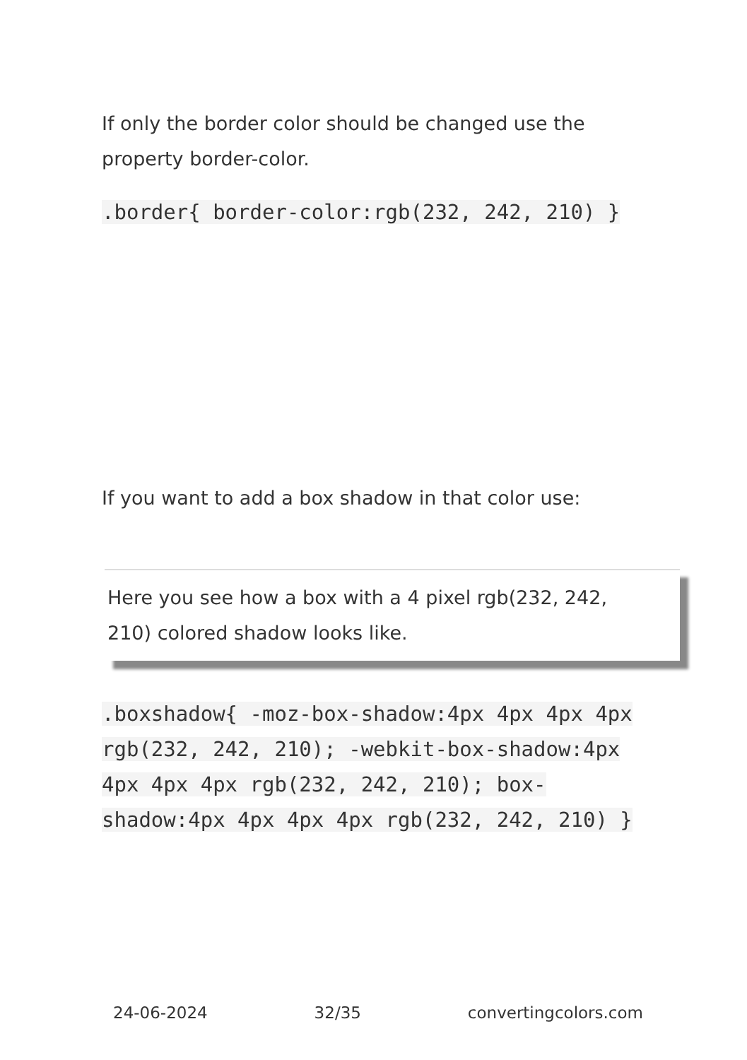If only the border color should be changed use the property border-color.
.border{ border-color:rgb(232, 242, 210) }
If you want to add a box shadow in that color use:
Here you see how a box with a 4 pixel rgb(232, 242, 210) colored shadow looks like.
.boxshadow{ -moz-box-shadow:4px 4px 4px 4px rgb(232, 242, 210); -webkit-box-shadow:4px 4px 4px 4px rgb(232, 242, 210); box-shadow:4px 4px 4px 4px rgb(232, 242, 210) }
24-06-2024 32/35 convertingcolors.com